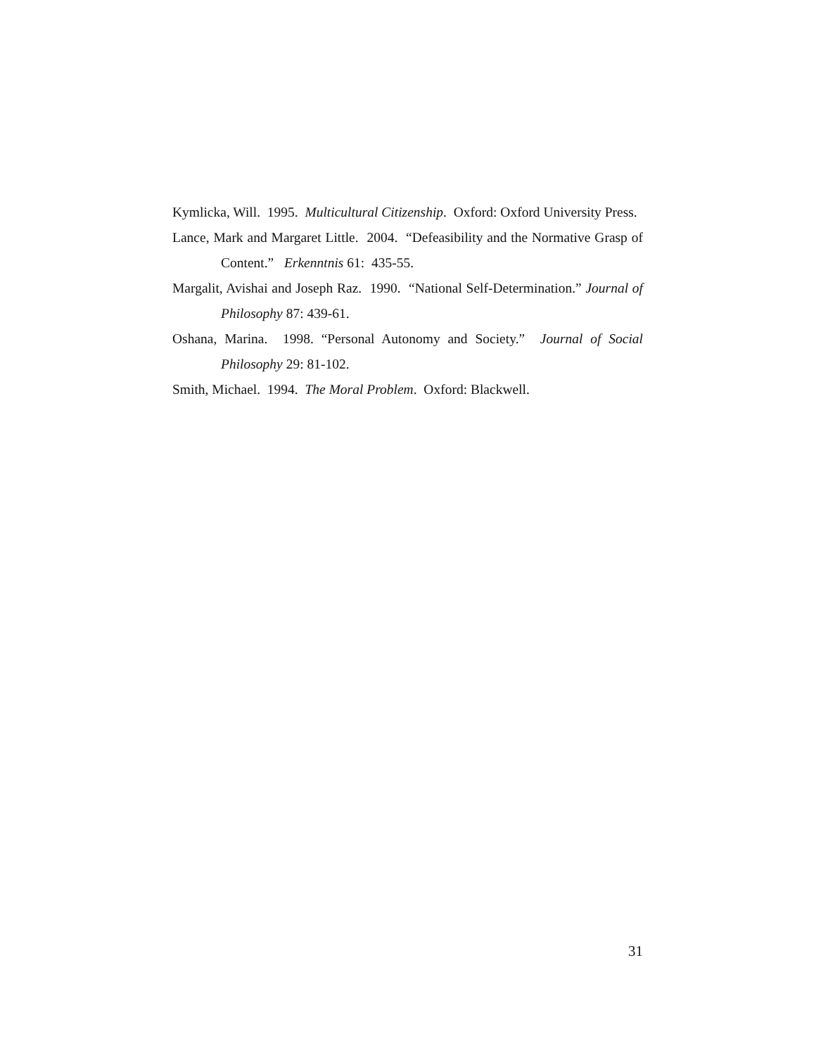Kymlicka, Will. 1995. Multicultural Citizenship. Oxford: Oxford University Press.
Lance, Mark and Margaret Little. 2004. “Defeasibility and the Normative Grasp of Content.” Erkenntnis 61: 435-55.
Margalit, Avishai and Joseph Raz. 1990. “National Self-Determination.” Journal of Philosophy 87: 439-61.
Oshana, Marina. 1998. “Personal Autonomy and Society.” Journal of Social Philosophy 29: 81-102.
Smith, Michael. 1994. The Moral Problem. Oxford: Blackwell.
31